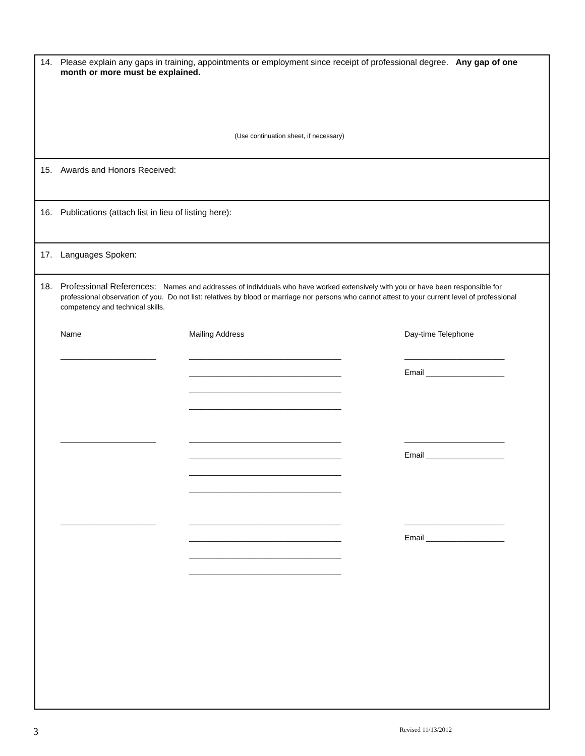14. Please explain any gaps in training, appointments or employment since receipt of professional degree. Any gap of one month or more must be explained.
(Use continuation sheet, if necessary)
15. Awards and Honors Received:
16. Publications (attach list in lieu of listing here):
17. Languages Spoken:
18. Professional References: Names and addresses of individuals who have worked extensively with you or have been responsible for professional observation of you. Do not list: relatives by blood or marriage nor persons who cannot attest to your current level of professional competency and technical skills.
Name Mailing Address Day-time Telephone
______________________ ___________________________________ _______________________
___________________________________ Email __________________
___________________________________
___________________________________
______________________ ___________________________________ _______________________
___________________________________ Email __________________
___________________________________
___________________________________
______________________ ___________________________________ _______________________
___________________________________ Email __________________
___________________________________
___________________________________
3 Revised 11/13/2012